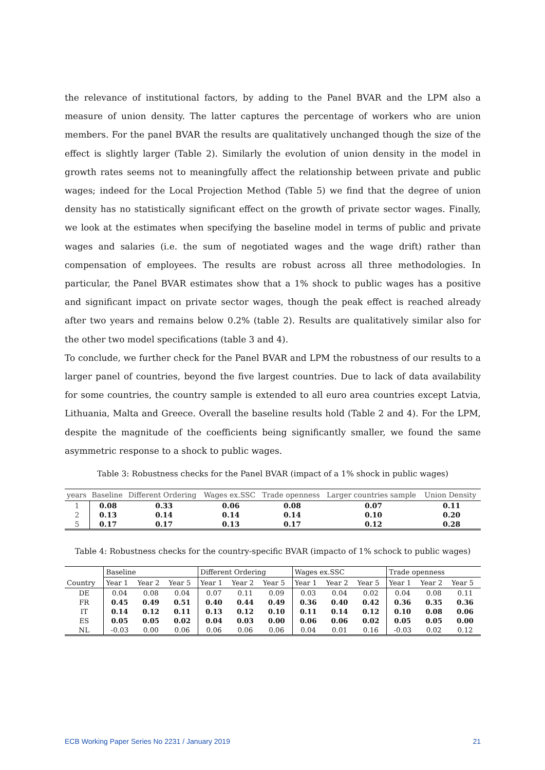the relevance of institutional factors, by adding to the Panel BVAR and the LPM also a measure of union density. The latter captures the percentage of workers who are union members. For the panel BVAR the results are qualitatively unchanged though the size of the effect is slightly larger (Table 2). Similarly the evolution of union density in the model in growth rates seems not to meaningfully affect the relationship between private and public wages; indeed for the Local Projection Method (Table 5) we find that the degree of union density has no statistically significant effect on the growth of private sector wages. Finally, we look at the estimates when specifying the baseline model in terms of public and private wages and salaries (i.e. the sum of negotiated wages and the wage drift) rather than compensation of employees. The results are robust across all three methodologies. In particular, the Panel BVAR estimates show that a 1% shock to public wages has a positive and significant impact on private sector wages, though the peak effect is reached already after two years and remains below 0.2% (table 2). Results are qualitatively similar also for the other two model specifications (table 3 and 4).
To conclude, we further check for the Panel BVAR and LPM the robustness of our results to a larger panel of countries, beyond the five largest countries. Due to lack of data availability for some countries, the country sample is extended to all euro area countries except Latvia, Lithuania, Malta and Greece. Overall the baseline results hold (Table 2 and 4). For the LPM, despite the magnitude of the coefficients being significantly smaller, we found the same asymmetric response to a shock to public wages.
Table 3: Robustness checks for the Panel BVAR (impact of a 1% shock in public wages)
| years | Baseline | Different Ordering | Wages ex.SSC | Trade openness | Larger countries sample | Union Density |
| --- | --- | --- | --- | --- | --- | --- |
| 1 | 0.08 | 0.33 | 0.06 | 0.08 | 0.07 | 0.11 |
| 2 | 0.13 | 0.14 | 0.14 | 0.14 | 0.10 | 0.20 |
| 5 | 0.17 | 0.17 | 0.13 | 0.17 | 0.12 | 0.28 |
Table 4: Robustness checks for the country-specific BVAR (impacto of 1% schock to public wages)
| | Baseline | | | Different Ordering | | | Wages ex.SSC | | | Trade openness | | |
| --- | --- | --- | --- | --- | --- | --- | --- | --- | --- | --- | --- | --- |
| Country | Year 1 | Year 2 | Year 5 | Year 1 | Year 2 | Year 5 | Year 1 | Year 2 | Year 5 | Year 1 | Year 2 | Year 5 |
| DE | 0.04 | 0.08 | 0.04 | 0.07 | 0.11 | 0.09 | 0.03 | 0.04 | 0.02 | 0.04 | 0.08 | 0.11 |
| FR | 0.45 | 0.49 | 0.51 | 0.40 | 0.44 | 0.49 | 0.36 | 0.40 | 0.42 | 0.36 | 0.35 | 0.36 |
| IT | 0.14 | 0.12 | 0.11 | 0.13 | 0.12 | 0.10 | 0.11 | 0.14 | 0.12 | 0.10 | 0.08 | 0.06 |
| ES | 0.05 | 0.05 | 0.02 | 0.04 | 0.03 | 0.00 | 0.06 | 0.06 | 0.02 | 0.05 | 0.05 | 0.00 |
| NL | -0.03 | 0.00 | 0.06 | 0.06 | 0.06 | 0.06 | 0.04 | 0.01 | 0.16 | -0.03 | 0.02 | 0.12 |
ECB Working Paper Series No 2231 / January 2019 21